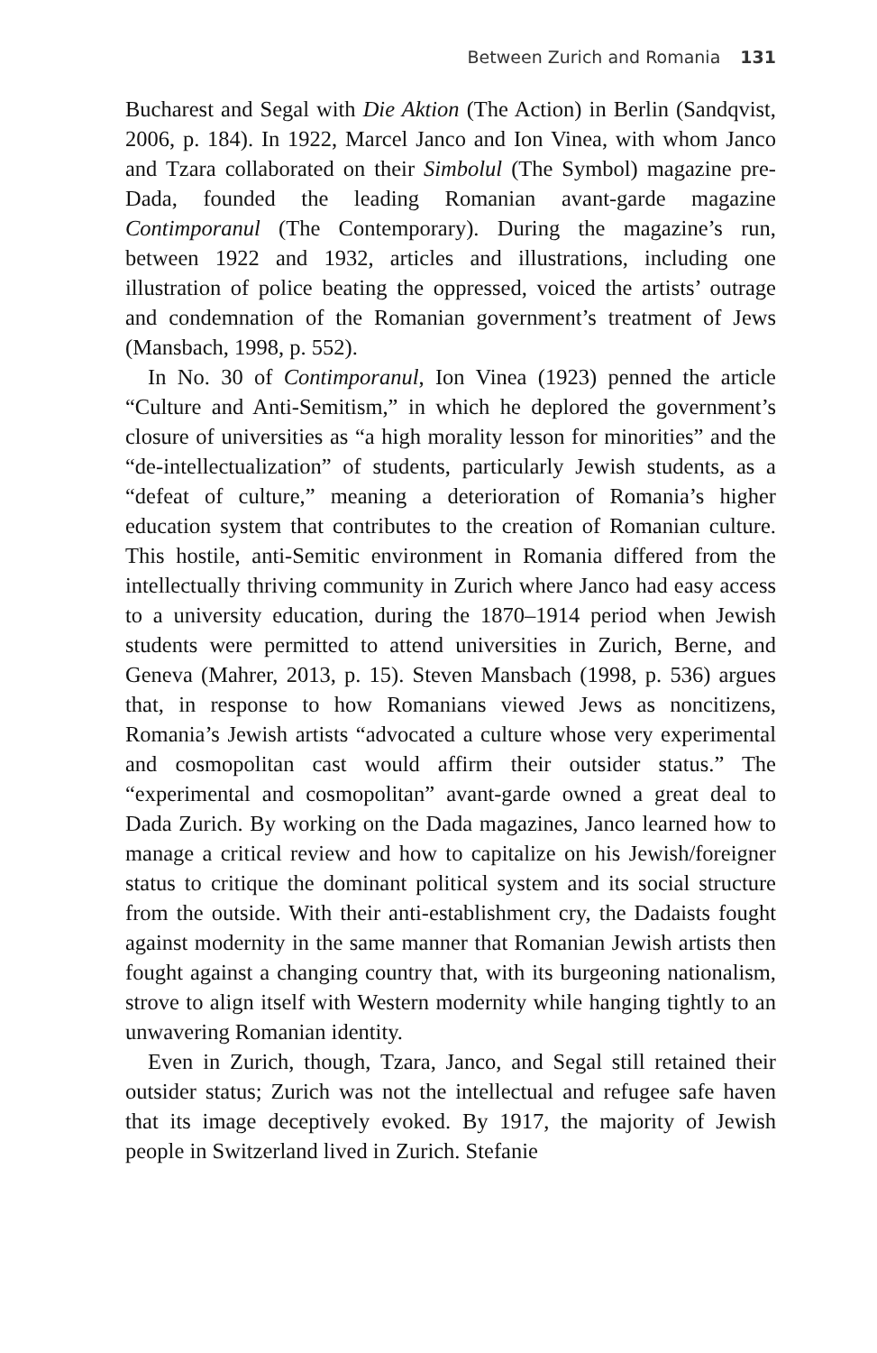Between Zurich and Romania 131
Bucharest and Segal with Die Aktion (The Action) in Berlin (Sandqvist, 2006, p. 184). In 1922, Marcel Janco and Ion Vinea, with whom Janco and Tzara collaborated on their Simbolul (The Symbol) magazine pre-Dada, founded the leading Romanian avant-garde magazine Contimporanul (The Contemporary). During the magazine’s run, between 1922 and 1932, articles and illustrations, including one illustration of police beating the oppressed, voiced the artists’ outrage and condemnation of the Romanian government’s treatment of Jews (Mansbach, 1998, p. 552).
In No. 30 of Contimporanul, Ion Vinea (1923) penned the article “Culture and Anti-Semitism,” in which he deplored the government’s closure of universities as “a high morality lesson for minorities” and the “de-intellectualization” of students, particularly Jewish students, as a “defeat of culture,” meaning a deterioration of Romania’s higher education system that contributes to the creation of Romanian culture. This hostile, anti-Semitic environment in Romania differed from the intellectually thriving community in Zurich where Janco had easy access to a university education, during the 1870–1914 period when Jewish students were permitted to attend universities in Zurich, Berne, and Geneva (Mahrer, 2013, p. 15). Steven Mansbach (1998, p. 536) argues that, in response to how Romanians viewed Jews as noncitizens, Romania’s Jewish artists “advocated a culture whose very experimental and cosmopolitan cast would affirm their outsider status.” The “experimental and cosmopolitan” avant-garde owned a great deal to Dada Zurich. By working on the Dada magazines, Janco learned how to manage a critical review and how to capitalize on his Jewish/foreigner status to critique the dominant political system and its social structure from the outside. With their anti-establishment cry, the Dadaists fought against modernity in the same manner that Romanian Jewish artists then fought against a changing country that, with its burgeoning nationalism, strove to align itself with Western modernity while hanging tightly to an unwavering Romanian identity.
Even in Zurich, though, Tzara, Janco, and Segal still retained their outsider status; Zurich was not the intellectual and refugee safe haven that its image deceptively evoked. By 1917, the majority of Jewish people in Switzerland lived in Zurich. Stefanie